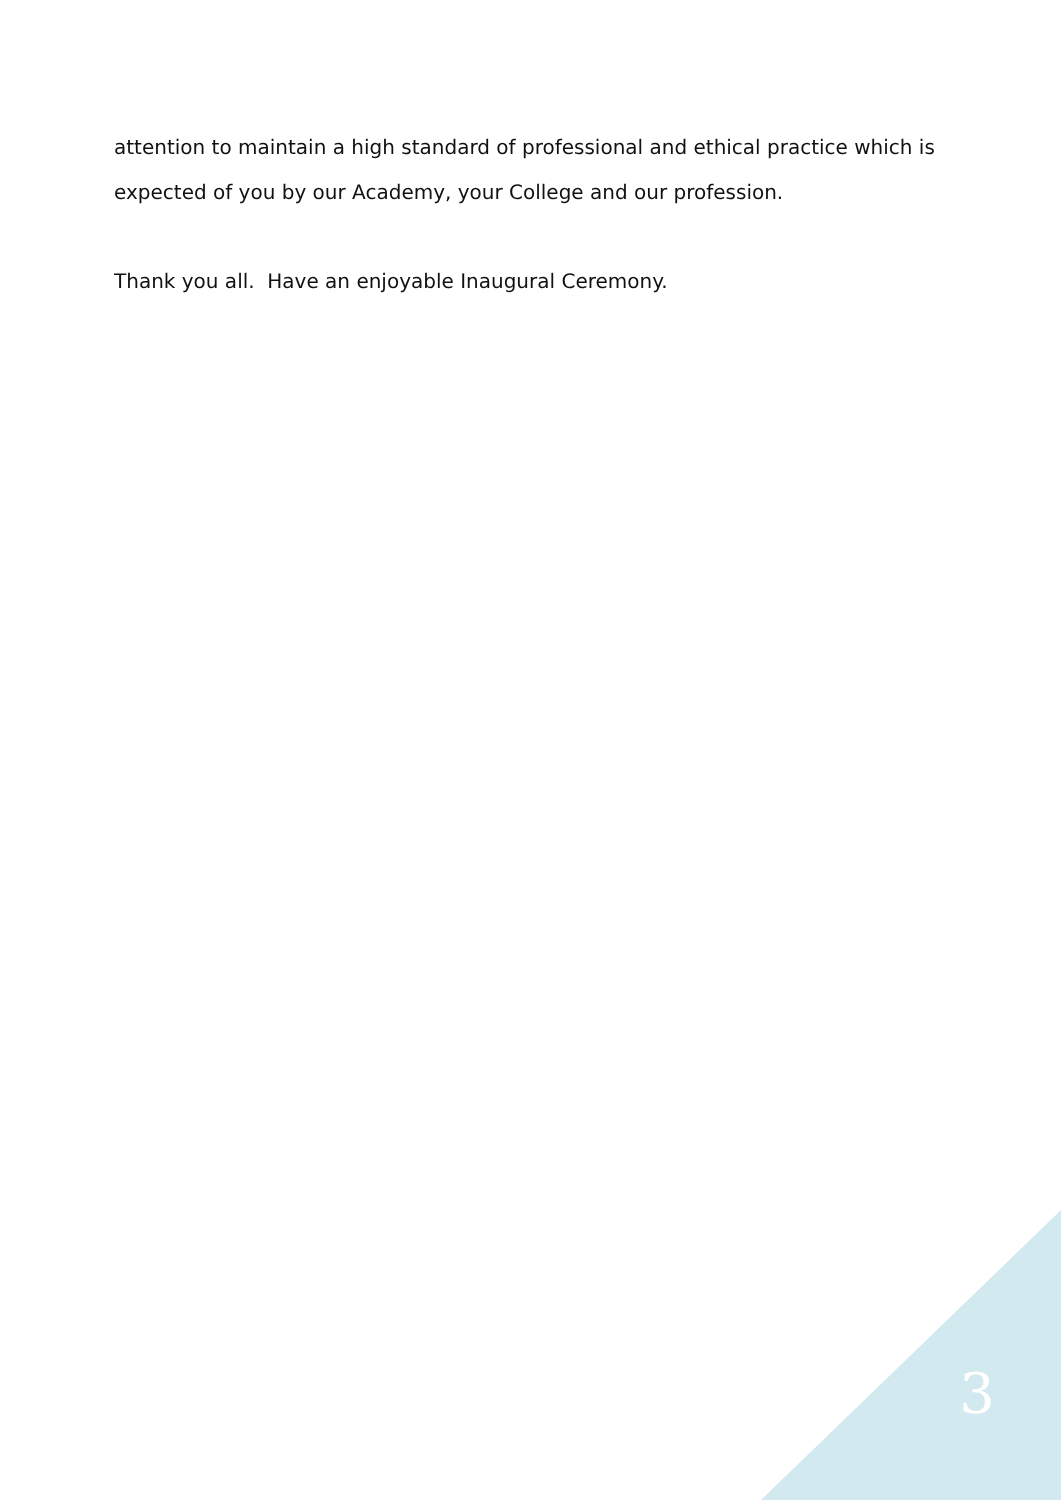attention to maintain a high standard of professional and ethical practice which is expected of you by our Academy, your College and our profession.
Thank you all. Have an enjoyable Inaugural Ceremony.
3